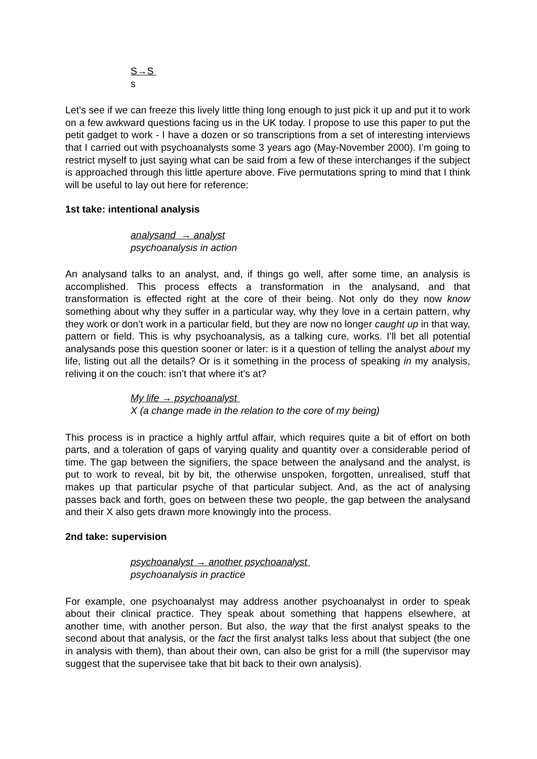S→S
s
Let’s see if we can freeze this lively little thing long enough to just pick it up and put it to work on a few awkward questions facing us in the UK today. I propose to use this paper to put the petit gadget to work - I have a dozen or so transcriptions from a set of interesting interviews that I carried out with psychoanalysts some 3 years ago (May-November 2000). I’m going to restrict myself to just saying what can be said from a few of these interchanges if the subject is approached through this little aperture above. Five permutations spring to mind that I think will be useful to lay out here for reference:
1st take: intentional analysis
analysand → analyst
psychoanalysis in action
An analysand talks to an analyst, and, if things go well, after some time, an analysis is accomplished. This process effects a transformation in the analysand, and that transformation is effected right at the core of their being. Not only do they now know something about why they suffer in a particular way, why they love in a certain pattern, why they work or don’t work in a particular field, but they are now no longer caught up in that way, pattern or field. This is why psychoanalysis, as a talking cure, works. I’ll bet all potential analysands pose this question sooner or later: is it a question of telling the analyst about my life, listing out all the details? Or is it something in the process of speaking in my analysis, reliving it on the couch: isn’t that where it’s at?
My life → psychoanalyst
X (a change made in the relation to the core of my being)
This process is in practice a highly artful affair, which requires quite a bit of effort on both parts, and a toleration of gaps of varying quality and quantity over a considerable period of time. The gap between the signifiers, the space between the analysand and the analyst, is put to work to reveal, bit by bit, the otherwise unspoken, forgotten, unrealised, stuff that makes up that particular psyche of that particular subject. And, as the act of analysing passes back and forth, goes on between these two people, the gap between the analysand and their X also gets drawn more knowingly into the process.
2nd take: supervision
psychoanalyst → another psychoanalyst
psychoanalysis in practice
For example, one psychoanalyst may address another psychoanalyst in order to speak about their clinical practice. They speak about something that happens elsewhere, at another time, with another person. But also, the way that the first analyst speaks to the second about that analysis, or the fact the first analyst talks less about that subject (the one in analysis with them), than about their own, can also be grist for a mill (the supervisor may suggest that the supervisee take that bit back to their own analysis).